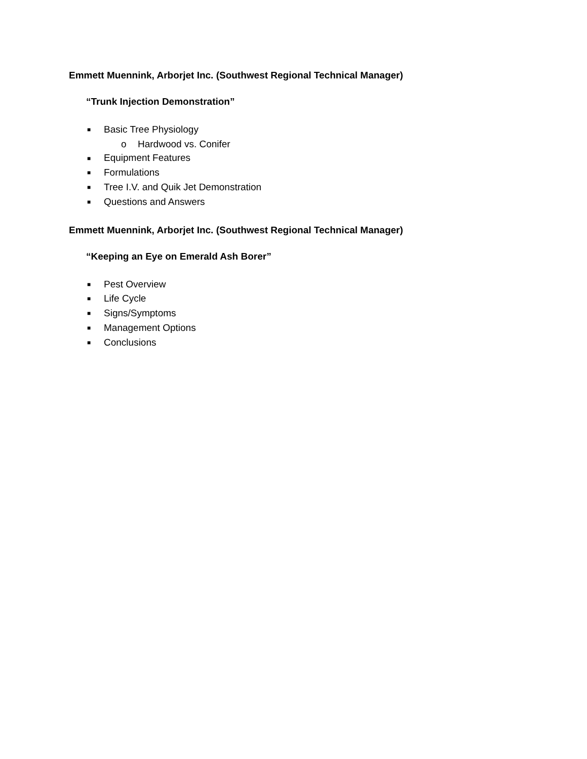Emmett Muennink, Arborjet Inc. (Southwest Regional Technical Manager)
“Trunk Injection Demonstration”
■ Basic Tree Physiology
o Hardwood vs. Conifer
■ Equipment Features
■ Formulations
■ Tree I.V. and Quik Jet Demonstration
■ Questions and Answers
Emmett Muennink, Arborjet Inc. (Southwest Regional Technical Manager)
“Keeping an Eye on Emerald Ash Borer”
■ Pest Overview
■ Life Cycle
■ Signs/Symptoms
■ Management Options
■ Conclusions